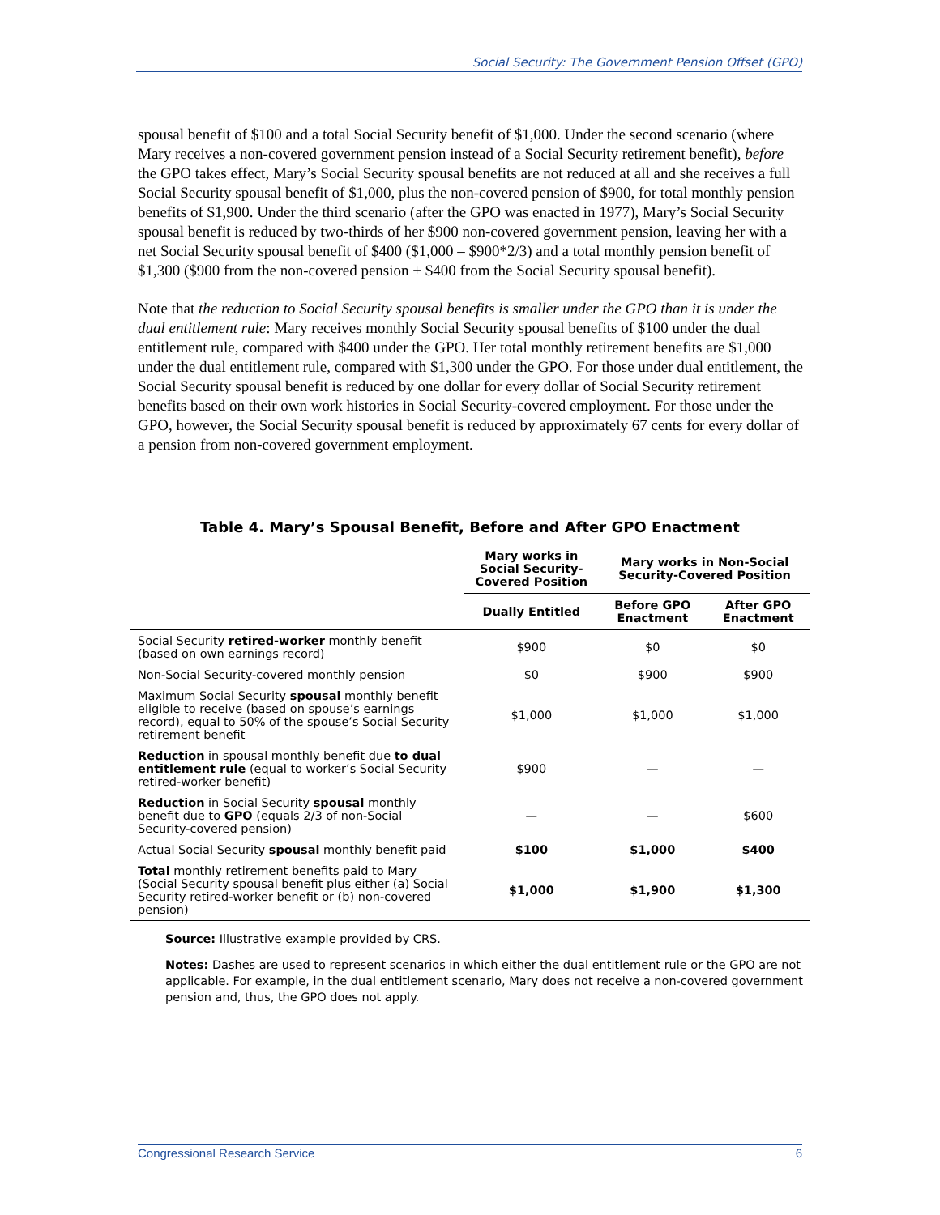Social Security: The Government Pension Offset (GPO)
spousal benefit of $100 and a total Social Security benefit of $1,000. Under the second scenario (where Mary receives a non-covered government pension instead of a Social Security retirement benefit), before the GPO takes effect, Mary’s Social Security spousal benefits are not reduced at all and she receives a full Social Security spousal benefit of $1,000, plus the non-covered pension of $900, for total monthly pension benefits of $1,900. Under the third scenario (after the GPO was enacted in 1977), Mary’s Social Security spousal benefit is reduced by two-thirds of her $900 non-covered government pension, leaving her with a net Social Security spousal benefit of $400 ($1,000 – $900*2/3) and a total monthly pension benefit of $1,300 ($900 from the non-covered pension + $400 from the Social Security spousal benefit).
Note that the reduction to Social Security spousal benefits is smaller under the GPO than it is under the dual entitlement rule: Mary receives monthly Social Security spousal benefits of $100 under the dual entitlement rule, compared with $400 under the GPO. Her total monthly retirement benefits are $1,000 under the dual entitlement rule, compared with $1,300 under the GPO. For those under dual entitlement, the Social Security spousal benefit is reduced by one dollar for every dollar of Social Security retirement benefits based on their own work histories in Social Security-covered employment. For those under the GPO, however, the Social Security spousal benefit is reduced by approximately 67 cents for every dollar of a pension from non-covered government employment.
Table 4. Mary’s Spousal Benefit, Before and After GPO Enactment
| | Mary works in Social Security-Covered Position | Mary works in Non-Social Security-Covered Position | |
| --- | --- | --- | --- |
| | Dually Entitled | Before GPO Enactment | After GPO Enactment |
| Social Security retired-worker monthly benefit (based on own earnings record) | $900 | $0 | $0 |
| Non-Social Security-covered monthly pension | $0 | $900 | $900 |
| Maximum Social Security spousal monthly benefit eligible to receive (based on spouse’s earnings record), equal to 50% of the spouse’s Social Security retirement benefit | $1,000 | $1,000 | $1,000 |
| Reduction in spousal monthly benefit due to dual entitlement rule (equal to worker’s Social Security retired-worker benefit) | $900 | — | — |
| Reduction in Social Security spousal monthly benefit due to GPO (equals 2/3 of non-Social Security-covered pension) | — | — | $600 |
| Actual Social Security spousal monthly benefit paid | $100 | $1,000 | $400 |
| Total monthly retirement benefits paid to Mary (Social Security spousal benefit plus either (a) Social Security retired-worker benefit or (b) non-covered pension) | $1,000 | $1,900 | $1,300 |
Source: Illustrative example provided by CRS.
Notes: Dashes are used to represent scenarios in which either the dual entitlement rule or the GPO are not applicable. For example, in the dual entitlement scenario, Mary does not receive a non-covered government pension and, thus, the GPO does not apply.
Congressional Research Service 6